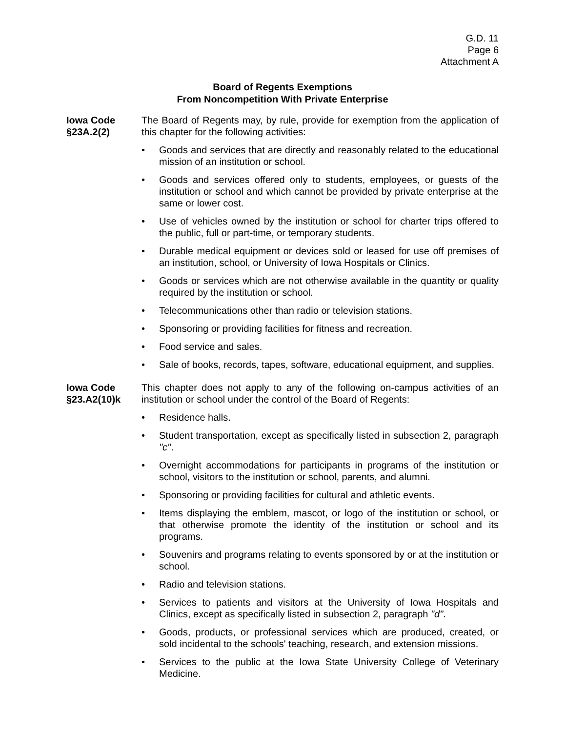G.D. 11
Page 6
Attachment A
Board of Regents Exemptions
From Noncompetition With Private Enterprise
Iowa Code
§23A.2(2)
The Board of Regents may, by rule, provide for exemption from the application of this chapter for the following activities:
• Goods and services that are directly and reasonably related to the educational mission of an institution or school.
• Goods and services offered only to students, employees, or guests of the institution or school and which cannot be provided by private enterprise at the same or lower cost.
• Use of vehicles owned by the institution or school for charter trips offered to the public, full or part-time, or temporary students.
• Durable medical equipment or devices sold or leased for use off premises of an institution, school, or University of Iowa Hospitals or Clinics.
• Goods or services which are not otherwise available in the quantity or quality required by the institution or school.
• Telecommunications other than radio or television stations.
• Sponsoring or providing facilities for fitness and recreation.
• Food service and sales.
• Sale of books, records, tapes, software, educational equipment, and supplies.
Iowa Code
§23.A2(10)k
This chapter does not apply to any of the following on-campus activities of an institution or school under the control of the Board of Regents:
• Residence halls.
• Student transportation, except as specifically listed in subsection 2, paragraph "c".
• Overnight accommodations for participants in programs of the institution or school, visitors to the institution or school, parents, and alumni.
• Sponsoring or providing facilities for cultural and athletic events.
• Items displaying the emblem, mascot, or logo of the institution or school, or that otherwise promote the identity of the institution or school and its programs.
• Souvenirs and programs relating to events sponsored by or at the institution or school.
• Radio and television stations.
• Services to patients and visitors at the University of Iowa Hospitals and Clinics, except as specifically listed in subsection 2, paragraph "d".
• Goods, products, or professional services which are produced, created, or sold incidental to the schools' teaching, research, and extension missions.
• Services to the public at the Iowa State University College of Veterinary Medicine.